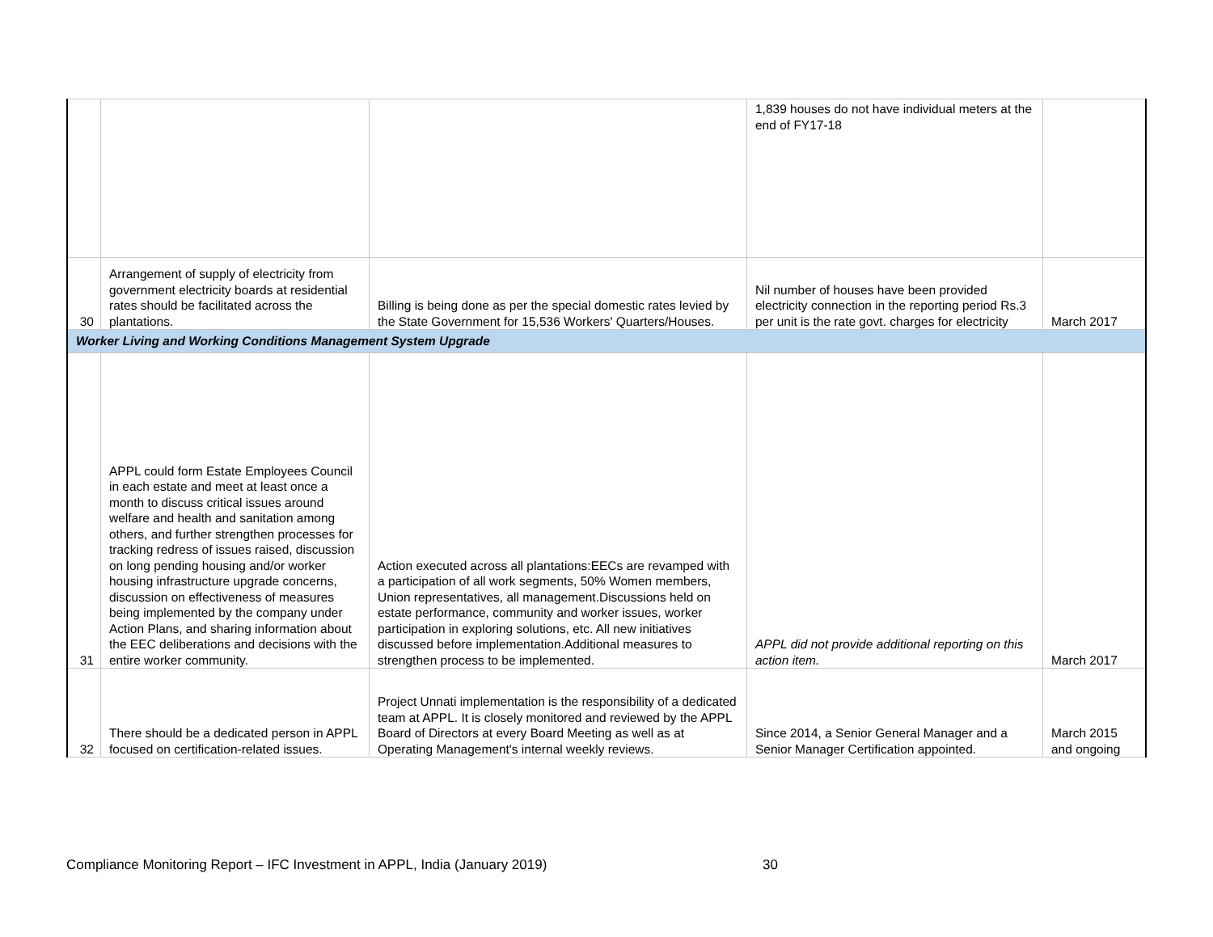| | | | 1,839 houses do not have individual meters at the end of FY17-18 | |
| 30 | Arrangement of supply of electricity from government electricity boards at residential rates should be facilitated across the plantations. | Billing is being done as per the special domestic rates levied by the State Government for 15,536 Workers' Quarters/Houses. | Nil number of houses have been provided electricity connection in the reporting period Rs.3 per unit is the rate govt. charges for electricity | March 2017 |
| Worker Living and Working Conditions Management System Upgrade | | | | |
| 31 | APPL could form Estate Employees Council in each estate and meet at least once a month to discuss critical issues around welfare and health and sanitation among others, and further strengthen processes for tracking redress of issues raised, discussion on long pending housing and/or worker housing infrastructure upgrade concerns, discussion on effectiveness of measures being implemented by the company under Action Plans, and sharing information about the EEC deliberations and decisions with the entire worker community. | Action executed across all plantations:EECs are revamped with a participation of all work segments, 50% Women members, Union representatives, all management.Discussions held on estate performance, community and worker issues, worker participation in exploring solutions, etc. All new initiatives discussed before implementation.Additional measures to strengthen process to be implemented. | APPL did not provide additional reporting on this action item. | March 2017 |
| 32 | There should be a dedicated person in APPL focused on certification-related issues. | Project Unnati implementation is the responsibility of a dedicated team at APPL. It is closely monitored and reviewed by the APPL Board of Directors at every Board Meeting as well as at Operating Management's internal weekly reviews. | Since 2014, a Senior General Manager and a Senior Manager Certification appointed. | March 2015 and ongoing |
Compliance Monitoring Report – IFC Investment in APPL, India (January 2019)
30